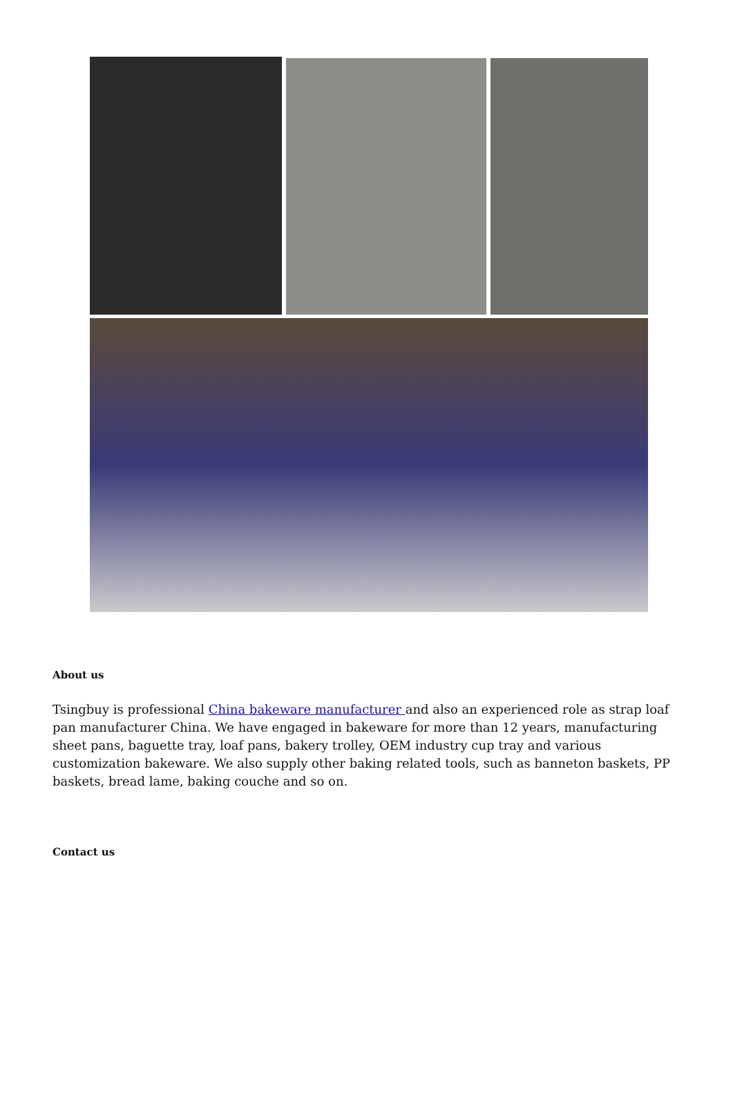About us
Tsingbuy is professional China bakeware manufacturer and also an experienced role as strap loaf pan manufacturer China. We have engaged in bakeware for more than 12 years, manufacturing sheet pans, baguette tray, loaf pans, bakery trolley, OEM industry cup tray and various customization bakeware. We also supply other baking related tools, such as banneton baskets, PP baskets, bread lame, baking couche and so on.
Contact us